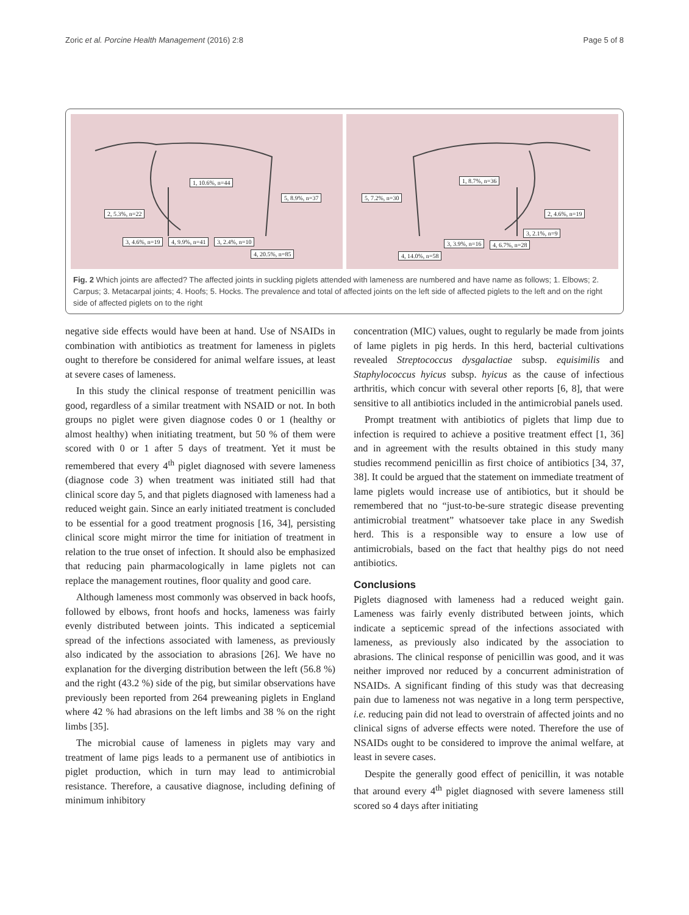Zoric et al. Porcine Health Management (2016) 2:8 Page 5 of 8
1, 10.6%, n=44
5, 8.9%, n=37
2, 5.3%, n=22
3, 4.6%, n=19 4, 9.9%, n=41 3, 2.4%, n=10
4, 20.5%, n=85
1, 8.7%, n=36
5, 7.2%, n=30
2, 4.6%, n=19
3, 2.1%, n=9
3, 3.9%, n=16 4, 6.7%, n=28
4, 14.0%, n=58
Fig. 2 Which joints are affected? The affected joints in suckling piglets attended with lameness are numbered and have name as follows; 1. Elbows; 2. Carpus; 3. Metacarpal joints; 4. Hoofs; 5. Hocks. The prevalence and total of affected joints on the left side of affected piglets to the left and on the right side of affected piglets on to the right
negative side effects would have been at hand. Use of NSAIDs in combination with antibiotics as treatment for lameness in piglets ought to therefore be considered for animal welfare issues, at least at severe cases of lameness.
In this study the clinical response of treatment penicillin was good, regardless of a similar treatment with NSAID or not. In both groups no piglet were given diagnose codes 0 or 1 (healthy or almost healthy) when initiating treatment, but 50 % of them were scored with 0 or 1 after 5 days of treatment. Yet it must be remembered that every 4<sup>th</sup> piglet diagnosed with severe lameness (diagnose code 3) when treatment was initiated still had that clinical score day 5, and that piglets diagnosed with lameness had a reduced weight gain. Since an early initiated treatment is concluded to be essential for a good treatment prognosis [16, 34], persisting clinical score might mirror the time for initiation of treatment in relation to the true onset of infection. It should also be emphasized that reducing pain pharmacologically in lame piglets not can replace the management routines, floor quality and good care.
Although lameness most commonly was observed in back hoofs, followed by elbows, front hoofs and hocks, lameness was fairly evenly distributed between joints. This indicated a septicemial spread of the infections associated with lameness, as previously also indicated by the association to abrasions [26]. We have no explanation for the diverging distribution between the left (56.8 %) and the right (43.2 %) side of the pig, but similar observations have previously been reported from 264 preweaning piglets in England where 42 % had abrasions on the left limbs and 38 % on the right limbs [35].
The microbial cause of lameness in piglets may vary and treatment of lame pigs leads to a permanent use of antibiotics in piglet production, which in turn may lead to antimicrobial resistance. Therefore, a causative diagnose, including defining of minimum inhibitory
concentration (MIC) values, ought to regularly be made from joints of lame piglets in pig herds. In this herd, bacterial cultivations revealed Streptococcus dysgalactiae subsp. equisimilis and Staphylococcus hyicus subsp. hyicus as the cause of infectious arthritis, which concur with several other reports [6, 8], that were sensitive to all antibiotics included in the antimicrobial panels used.
Prompt treatment with antibiotics of piglets that limp due to infection is required to achieve a positive treatment effect [1, 36] and in agreement with the results obtained in this study many studies recommend penicillin as first choice of antibiotics [34, 37, 38]. It could be argued that the statement on immediate treatment of lame piglets would increase use of antibiotics, but it should be remembered that no “just-to-be-sure strategic disease preventing antimicrobial treatment” whatsoever take place in any Swedish herd. This is a responsible way to ensure a low use of antimicrobials, based on the fact that healthy pigs do not need antibiotics.
Conclusions
Piglets diagnosed with lameness had a reduced weight gain. Lameness was fairly evenly distributed between joints, which indicate a septicemic spread of the infections associated with lameness, as previously also indicated by the association to abrasions. The clinical response of penicillin was good, and it was neither improved nor reduced by a concurrent administration of NSAIDs. A significant finding of this study was that decreasing pain due to lameness not was negative in a long term perspective, i.e. reducing pain did not lead to overstrain of affected joints and no clinical signs of adverse effects were noted. Therefore the use of NSAIDs ought to be considered to improve the animal welfare, at least in severe cases.
Despite the generally good effect of penicillin, it was notable that around every 4<sup>th</sup> piglet diagnosed with severe lameness still scored so 4 days after initiating